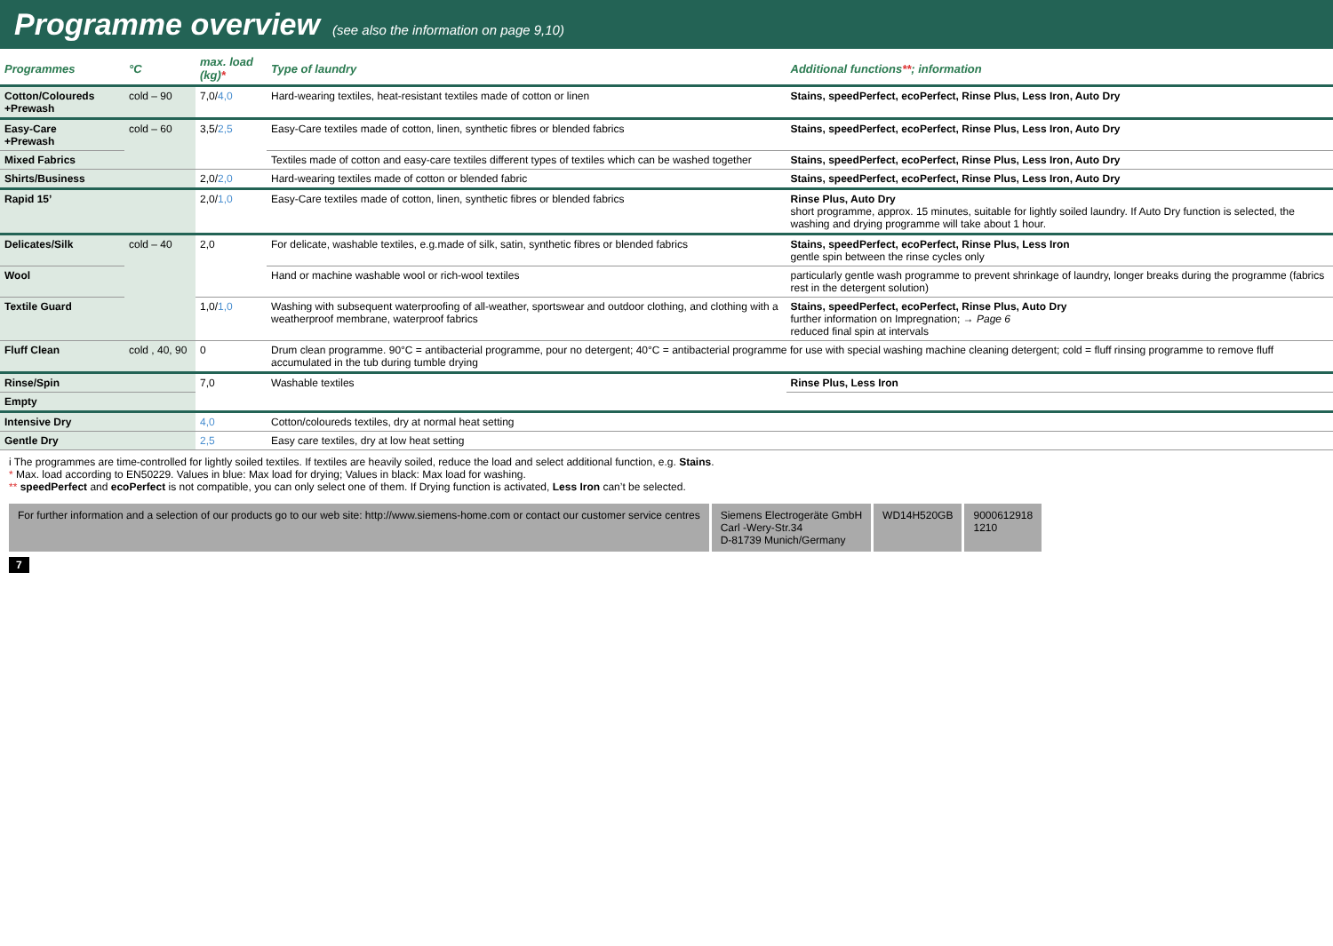Programme overview
(see also the information on page 9,10)
| Programmes | °C | max. load (kg) * | Type of laundry | Additional functions ** ; information |
| --- | --- | --- | --- | --- |
| Cotton/Coloureds +Prewash | cold – 90 | 7,0/ 4,0 | Hard-wearing textiles, heat-resistant textiles made of cotton or linen | Stains, speedPerfect, ecoPerfect, Rinse Plus, Less Iron, Auto Dry |
| Easy-Care +Prewash | cold – 60 | 3,5/ 2,5 | Easy-Care textiles made of cotton, linen, synthetic fibres or blended fabrics | Stains, speedPerfect, ecoPerfect, Rinse Plus, Less Iron, Auto Dry |
| Mixed Fabrics | | | Textiles made of cotton and easy-care textiles different types of textiles which can be washed together | Stains, speedPerfect, ecoPerfect, Rinse Plus, Less Iron, Auto Dry |
| Shirts/Business | | 2,0/ 2,0 | Hard-wearing textiles made of cotton or blended fabric | Stains, speedPerfect, ecoPerfect, Rinse Plus, Less Iron, Auto Dry |
| Rapid 15’ | | 2,0/ 1,0 | Easy-Care textiles made of cotton, linen, synthetic fibres or blended fabrics | Rinse Plus, Auto Dry short programme, approx. 15 minutes, suitable for lightly soiled laundry. If Auto Dry function is selected, the washing and drying programme will take about 1 hour. |
| Delicates/Silk | cold – 40 | 2,0 | For delicate, washable textiles, e.g.made of silk, satin, synthetic fibres or blended fabrics | Stains, speedPerfect, ecoPerfect, Rinse Plus, Less Iron gentle spin between the rinse cycles only |
| Wool | | | Hand or machine washable wool or rich-wool textiles | particularly gentle wash programme to prevent shrinkage of laundry, longer breaks during the programme (fabrics rest in the detergent solution) |
| Textile Guard | | 1,0/ 1,0 | Washing with subsequent waterproofing of all-weather, sportswear and outdoor clothing, and clothing with a weatherproof membrane, waterproof fabrics | Stains, speedPerfect, ecoPerfect, Rinse Plus, Auto Dry further information on Impregnation; → Page 6 reduced final spin at intervals |
| Fluff Clean | cold , 40, 90 | 0 | Drum clean programme. 90°C = antibacterial programme, pour no detergent; 40°C = antibacterial programme for use with special washing machine cleaning detergent; cold = fluff rinsing programme to remove fluff accumulated in the tub during tumble drying | |
| Rinse/Spin | | 7,0 | Washable textiles | Rinse Plus, Less Iron |
| Empty | | | | |
| Intensive Dry | | 4,0 | Cotton/coloureds textiles, dry at normal heat setting | |
| Gentle Dry | | 2,5 | Easy care textiles, dry at low heat setting | |
i The programmes are time-controlled for lightly soiled textiles. If textiles are heavily soiled, reduce the load and select additional function, e.g. Stains.
* Max. load according to EN50229. Values in blue: Max load for drying; Values in black: Max load for washing.
** speedPerfect and ecoPerfect is not compatible, you can only select one of them. If Drying function is activated, Less Iron can’t be selected.
For further information and a selection of our products go to our web site: http://www.siemens-home.com or contact our customer service centres
Siemens Electrogeräte GmbH
Carl -Wery-Str.34
D-81739 Munich/Germany
WD14H520GB 9000612918
1210
7